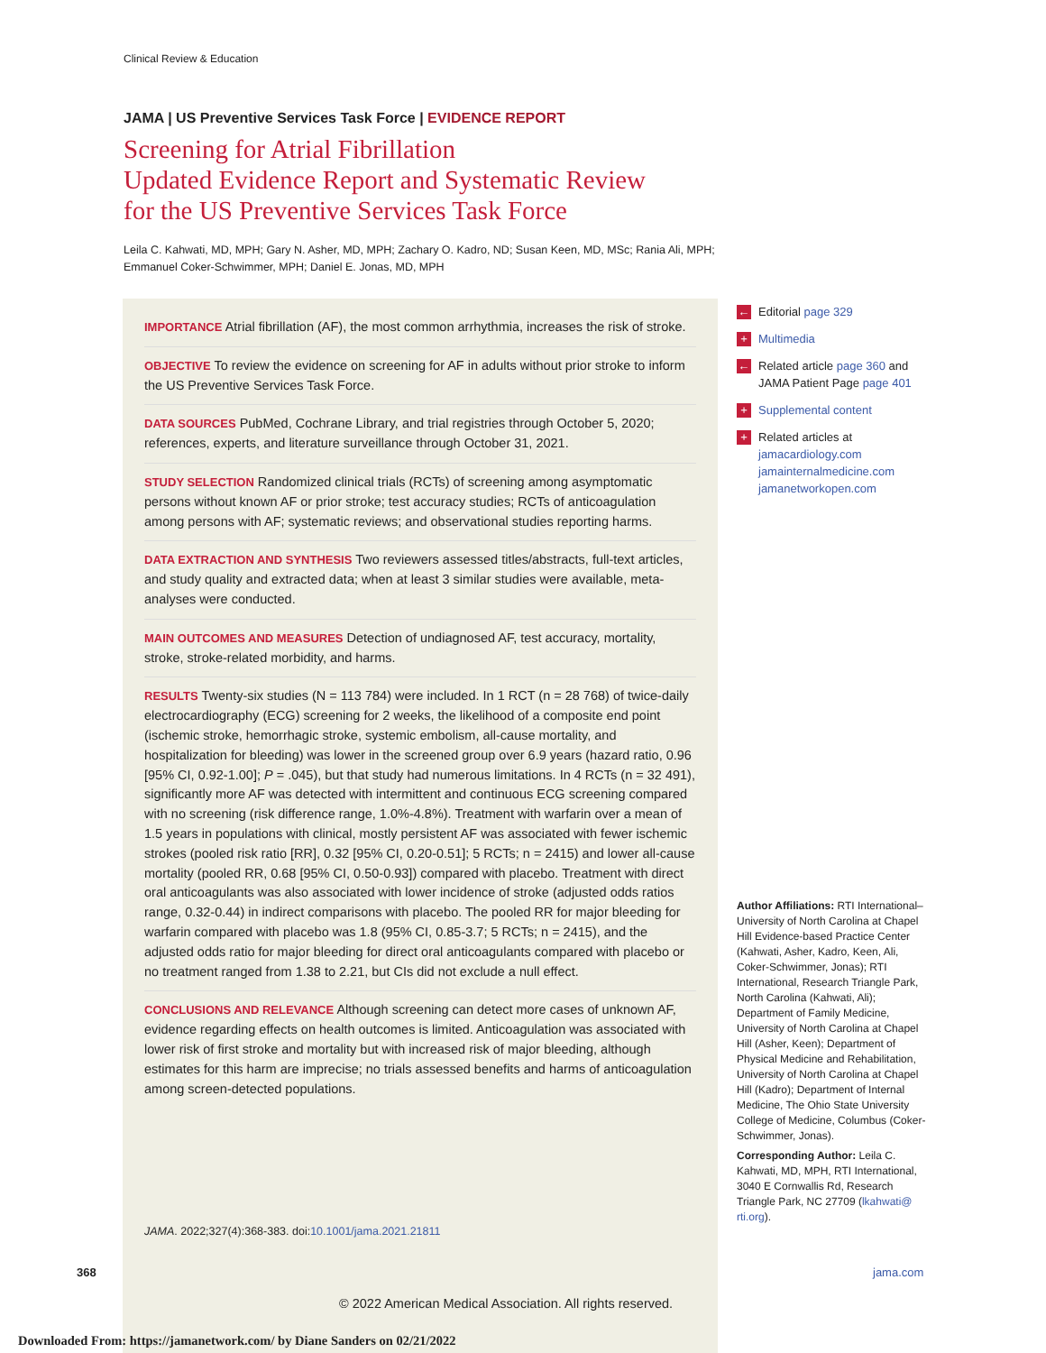Clinical Review & Education
JAMA | US Preventive Services Task Force | EVIDENCE REPORT
Screening for Atrial Fibrillation
Updated Evidence Report and Systematic Review
for the US Preventive Services Task Force
Leila C. Kahwati, MD, MPH; Gary N. Asher, MD, MPH; Zachary O. Kadro, ND; Susan Keen, MD, MSc; Rania Ali, MPH;
Emmanuel Coker-Schwimmer, MPH; Daniel E. Jonas, MD, MPH
IMPORTANCE Atrial fibrillation (AF), the most common arrhythmia, increases the risk of stroke.
OBJECTIVE To review the evidence on screening for AF in adults without prior stroke to inform the US Preventive Services Task Force.
DATA SOURCES PubMed, Cochrane Library, and trial registries through October 5, 2020; references, experts, and literature surveillance through October 31, 2021.
STUDY SELECTION Randomized clinical trials (RCTs) of screening among asymptomatic persons without known AF or prior stroke; test accuracy studies; RCTs of anticoagulation among persons with AF; systematic reviews; and observational studies reporting harms.
DATA EXTRACTION AND SYNTHESIS Two reviewers assessed titles/abstracts, full-text articles, and study quality and extracted data; when at least 3 similar studies were available, meta-analyses were conducted.
MAIN OUTCOMES AND MEASURES Detection of undiagnosed AF, test accuracy, mortality, stroke, stroke-related morbidity, and harms.
RESULTS Twenty-six studies (N = 113 784) were included. In 1 RCT (n = 28 768) of twice-daily electrocardiography (ECG) screening for 2 weeks, the likelihood of a composite end point (ischemic stroke, hemorrhagic stroke, systemic embolism, all-cause mortality, and hospitalization for bleeding) was lower in the screened group over 6.9 years (hazard ratio, 0.96 [95% CI, 0.92-1.00]; P = .045), but that study had numerous limitations. In 4 RCTs (n = 32 491), significantly more AF was detected with intermittent and continuous ECG screening compared with no screening (risk difference range, 1.0%-4.8%). Treatment with warfarin over a mean of 1.5 years in populations with clinical, mostly persistent AF was associated with fewer ischemic strokes (pooled risk ratio [RR], 0.32 [95% CI, 0.20-0.51]; 5 RCTs; n = 2415) and lower all-cause mortality (pooled RR, 0.68 [95% CI, 0.50-0.93]) compared with placebo. Treatment with direct oral anticoagulants was also associated with lower incidence of stroke (adjusted odds ratios range, 0.32-0.44) in indirect comparisons with placebo. The pooled RR for major bleeding for warfarin compared with placebo was 1.8 (95% CI, 0.85-3.7; 5 RCTs; n = 2415), and the adjusted odds ratio for major bleeding for direct oral anticoagulants compared with placebo or no treatment ranged from 1.38 to 2.21, but CIs did not exclude a null effect.
CONCLUSIONS AND RELEVANCE Although screening can detect more cases of unknown AF, evidence regarding effects on health outcomes is limited. Anticoagulation was associated with lower risk of first stroke and mortality but with increased risk of major bleeding, although estimates for this harm are imprecise; no trials assessed benefits and harms of anticoagulation among screen-detected populations.
← Editorial page 329
+ Multimedia
← Related article page 360 and JAMA Patient Page page 401
+ Supplemental content
+ Related articles at
jamacardiology.com
jamainternalmedicine.com
jamanetworkopen.com
Author Affiliations: RTI International–University of North Carolina at Chapel Hill Evidence-based Practice Center (Kahwati, Asher, Kadro, Keen, Ali, Coker-Schwimmer, Jonas); RTI International, Research Triangle Park, North Carolina (Kahwati, Ali); Department of Family Medicine, University of North Carolina at Chapel Hill (Asher, Keen); Department of Physical Medicine and Rehabilitation, University of North Carolina at Chapel Hill (Kadro); Department of Internal Medicine, The Ohio State University College of Medicine, Columbus (Coker-Schwimmer, Jonas).
Corresponding Author: Leila C. Kahwati, MD, MPH, RTI International, 3040 E Cornwallis Rd, Research Triangle Park, NC 27709 (lkahwati@ rti.org).
JAMA. 2022;327(4):368-383. doi:10.1001/jama.2021.21811
368 jama.com
© 2022 American Medical Association. All rights reserved.
Downloaded From: https://jamanetwork.com/ by Diane Sanders on 02/21/2022